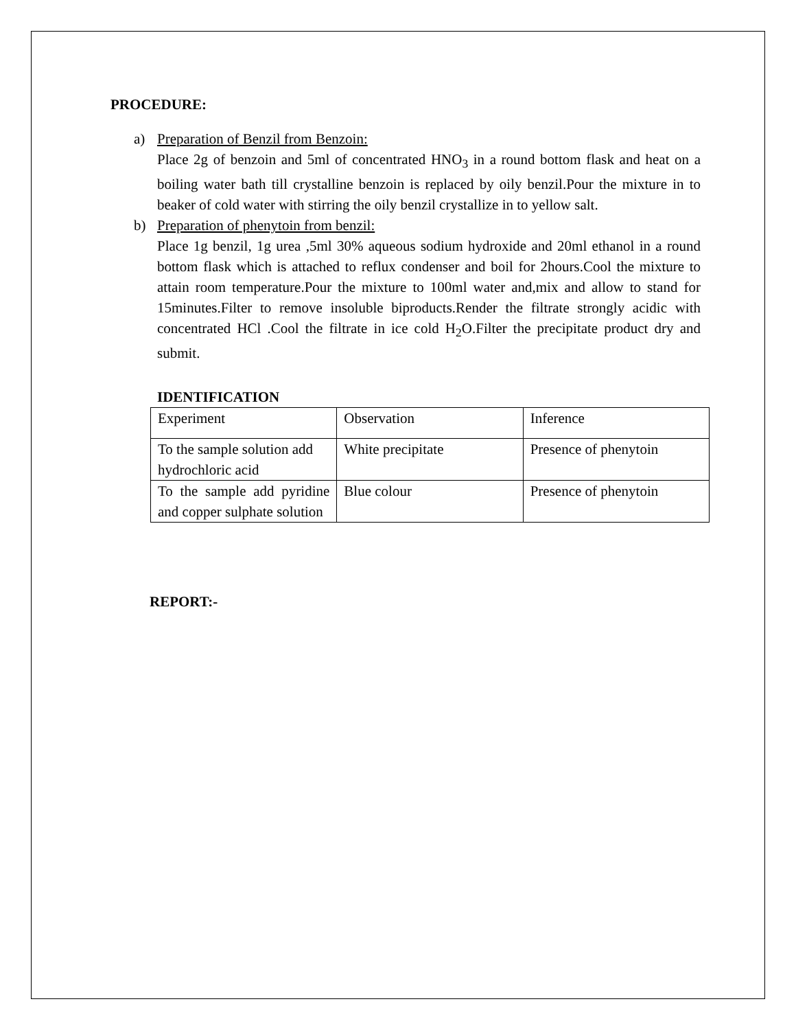PROCEDURE:
a) Preparation of Benzil from Benzoin:
Place 2g of benzoin and 5ml of concentrated HNO<sub>3</sub> in a round bottom flask and heat on a boiling water bath till crystalline benzoin is replaced by oily benzil.Pour the mixture in to beaker of cold water with stirring the oily benzil crystallize in to yellow salt.
b) Preparation of phenytoin from benzil:
Place 1g benzil, 1g urea ,5ml 30% aqueous sodium hydroxide and 20ml ethanol in a round bottom flask which is attached to reflux condenser and boil for 2hours.Cool the mixture to attain room temperature.Pour the mixture to 100ml water and,mix and allow to stand for 15minutes.Filter to remove insoluble biproducts.Render the filtrate strongly acidic with concentrated HCl .Cool the filtrate in ice cold H<sub>2</sub>O.Filter the precipitate product dry and submit.
IDENTIFICATION
| Experiment | Observation | Inference |
| To the sample solution add hydrochloric acid | White precipitate | Presence of phenytoin |
| To the sample add pyridine and copper sulphate solution | Blue colour | Presence of phenytoin |
REPORT:-